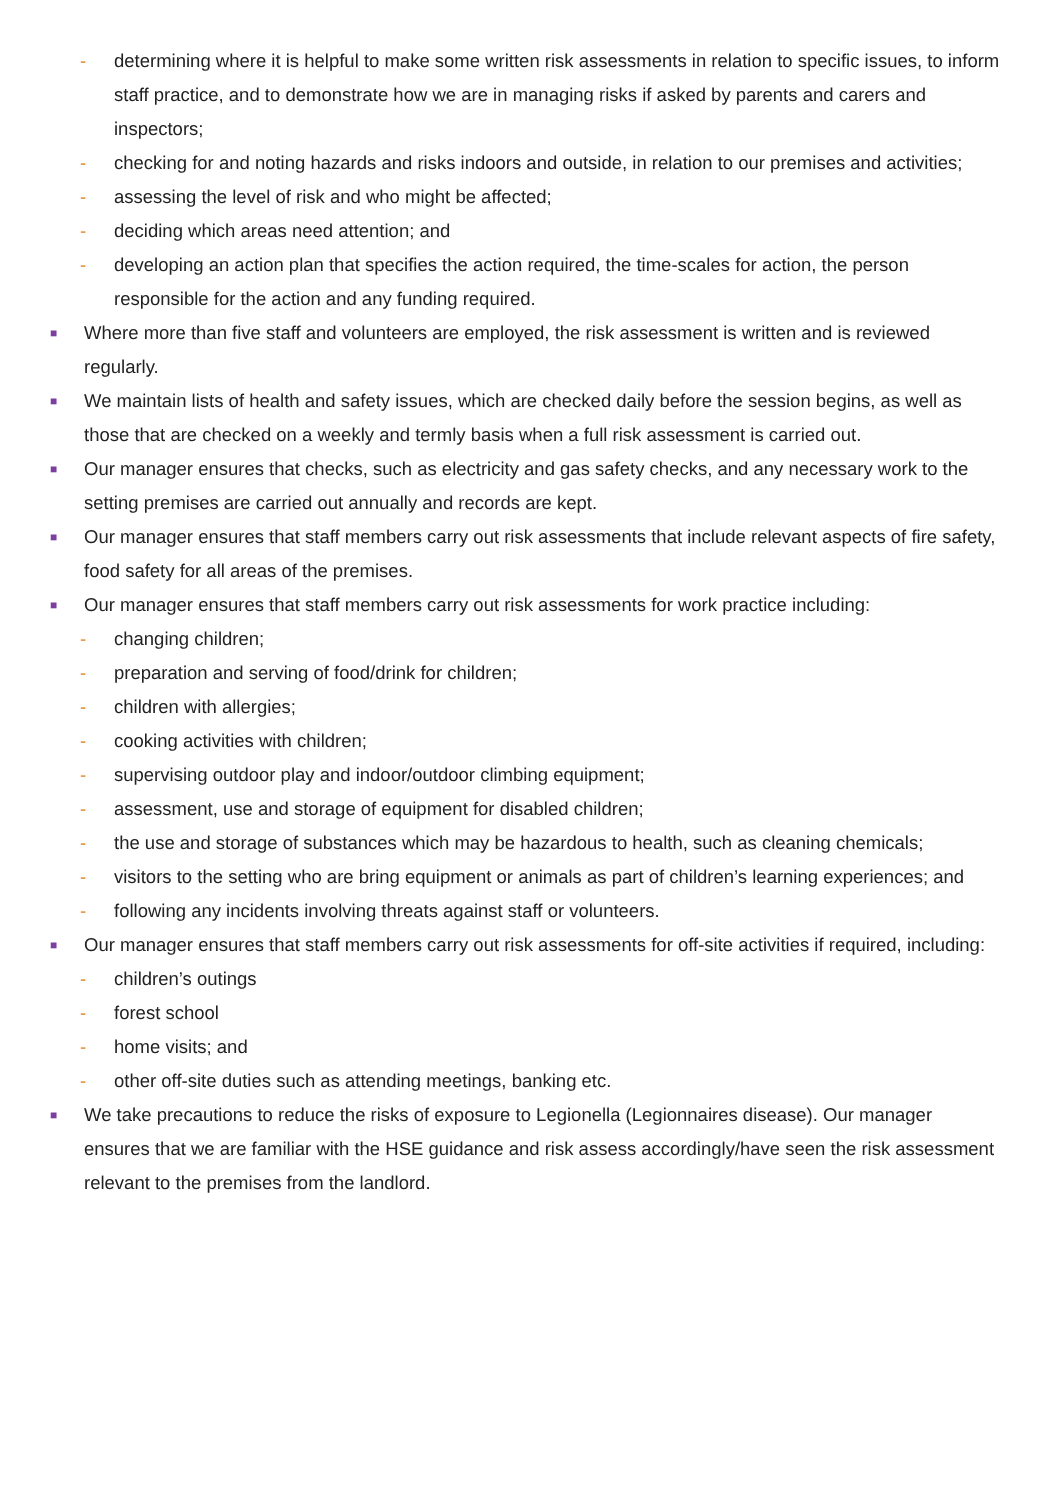- determining where it is helpful to make some written risk assessments in relation to specific issues, to inform staff practice, and to demonstrate how we are in managing risks if asked by parents and carers and inspectors;
- checking for and noting hazards and risks indoors and outside, in relation to our premises and activities;
- assessing the level of risk and who might be affected;
- deciding which areas need attention; and
- developing an action plan that specifies the action required, the time-scales for action, the person responsible for the action and any funding required.
■ Where more than five staff and volunteers are employed, the risk assessment is written and is reviewed regularly.
■ We maintain lists of health and safety issues, which are checked daily before the session begins, as well as those that are checked on a weekly and termly basis when a full risk assessment is carried out.
■ Our manager ensures that checks, such as electricity and gas safety checks, and any necessary work to the setting premises are carried out annually and records are kept.
■ Our manager ensures that staff members carry out risk assessments that include relevant aspects of fire safety, food safety for all areas of the premises.
■ Our manager ensures that staff members carry out risk assessments for work practice including:
- changing children;
- preparation and serving of food/drink for children;
- children with allergies;
- cooking activities with children;
- supervising outdoor play and indoor/outdoor climbing equipment;
- assessment, use and storage of equipment for disabled children;
- the use and storage of substances which may be hazardous to health, such as cleaning chemicals;
- visitors to the setting who are bring equipment or animals as part of children’s learning experiences; and
- following any incidents involving threats against staff or volunteers.
■ Our manager ensures that staff members carry out risk assessments for off-site activities if required, including:
- children’s outings
- forest school
- home visits; and
- other off-site duties such as attending meetings, banking etc.
■ We take precautions to reduce the risks of exposure to Legionella (Legionnaires disease). Our manager ensures that we are familiar with the HSE guidance and risk assess accordingly/have seen the risk assessment relevant to the premises from the landlord.